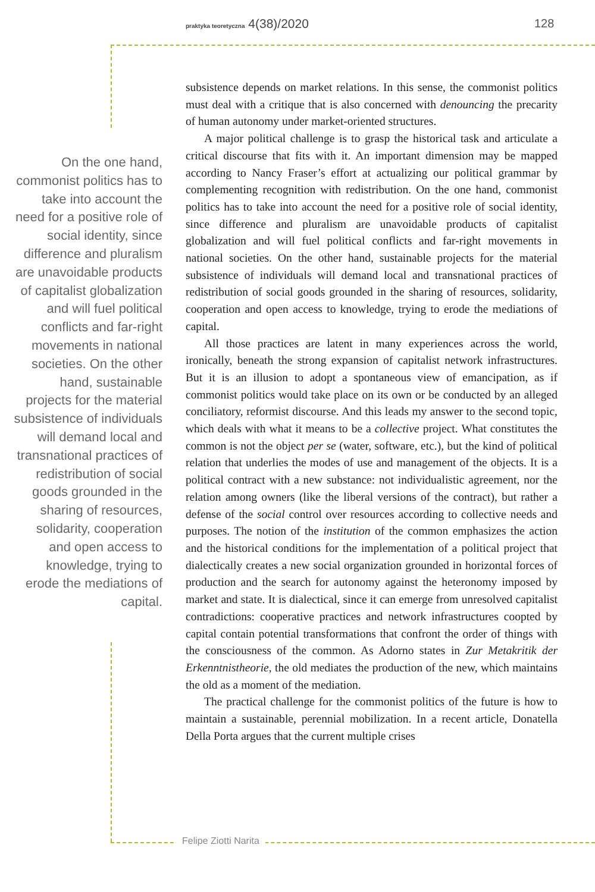praktyka teoretyczna 4(38)/2020 128
On the one hand, commonist politics has to take into account the need for a positive role of social identity, since difference and pluralism are unavoidable products of capitalist globalization and will fuel political conflicts and far-right movements in national societies. On the other hand, sustainable projects for the material subsistence of individuals will demand local and transnational practices of redistribution of social goods grounded in the sharing of resources, solidarity, cooperation and open access to knowledge, trying to erode the mediations of capital.
subsistence depends on market relations. In this sense, the commonist politics must deal with a critique that is also concerned with denouncing the precarity of human autonomy under market-oriented structures.
A major political challenge is to grasp the historical task and articulate a critical discourse that fits with it. An important dimension may be mapped according to Nancy Fraser’s effort at actualizing our political grammar by complementing recognition with redistribution. On the one hand, commonist politics has to take into account the need for a positive role of social identity, since difference and pluralism are unavoidable products of capitalist globalization and will fuel political conflicts and far-right movements in national societies. On the other hand, sustainable projects for the material subsistence of individuals will demand local and transnational practices of redistribution of social goods grounded in the sharing of resources, solidarity, cooperation and open access to knowledge, trying to erode the mediations of capital.
All those practices are latent in many experiences across the world, ironically, beneath the strong expansion of capitalist network infrastructures. But it is an illusion to adopt a spontaneous view of emancipation, as if commonist politics would take place on its own or be conducted by an alleged conciliatory, reformist discourse. And this leads my answer to the second topic, which deals with what it means to be a collective project. What constitutes the common is not the object per se (water, software, etc.), but the kind of political relation that underlies the modes of use and management of the objects. It is a political contract with a new substance: not individualistic agreement, nor the relation among owners (like the liberal versions of the contract), but rather a defense of the social control over resources according to collective needs and purposes. The notion of the institution of the common emphasizes the action and the historical conditions for the implementation of a political project that dialectically creates a new social organization grounded in horizontal forces of production and the search for autonomy against the heteronomy imposed by market and state. It is dialectical, since it can emerge from unresolved capitalist contradictions: cooperative practices and network infrastructures coopted by capital contain potential transformations that confront the order of things with the consciousness of the common. As Adorno states in Zur Metakritik der Erkenntnistheorie, the old mediates the production of the new, which maintains the old as a moment of the mediation.
The practical challenge for the commonist politics of the future is how to maintain a sustainable, perennial mobilization. In a recent article, Donatella Della Porta argues that the current multiple crises
Felipe Ziotti Narita